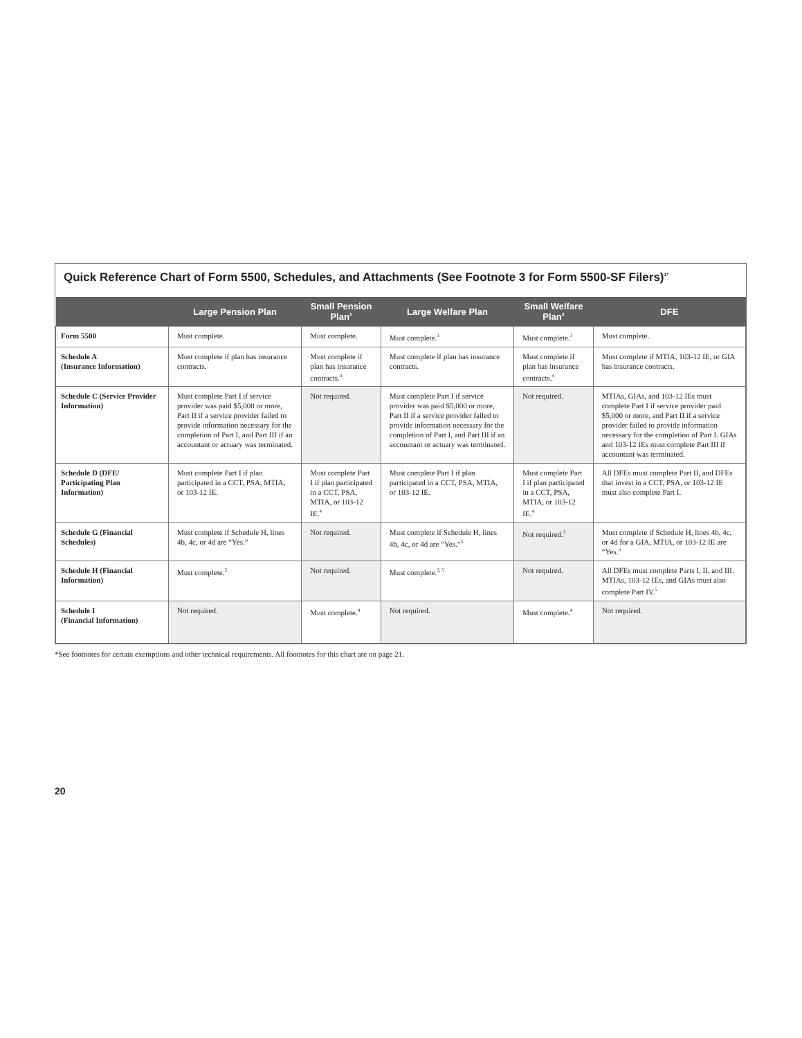Quick Reference Chart of Form 5500, Schedules, and Attachments (See Footnote 3 for Form 5500-SF Filers)<sup>1*</sup>
| | Large Pension Plan | Small Pension Plan<sup>2</sup> | Large Welfare Plan | Small Welfare Plan<sup>2</sup> | DFE |
| --- | --- | --- | --- | --- | --- |
| Form 5500 | Must complete. | Must complete. | Must complete.<sup>3</sup> | Must complete.<sup>3</sup> | Must complete. |
| Schedule A (Insurance Information) | Must complete if plan has insurance contracts. | Must complete if plan has insurance contracts.<sup>4</sup> | Must complete if plan has insurance contracts. | Must complete if plan has insurance contracts.<sup>4</sup> | Must complete if MTIA, 103-12 IE, or GIA has insurance contracts. |
| Schedule C (Service Provider Information) | Must complete Part I if service provider was paid $5,000 or more, Part II if a service provider failed to provide information necessary for the completion of Part I, and Part III if an accountant or actuary was terminated. | Not required. | Must complete Part I if service provider was paid $5,000 or more, Part II if a service provider failed to provide information necessary for the completion of Part I, and Part III if an accountant or actuary was terminated. | Not required. | MTIAs, GIAs, and 103-12 IEs must complete Part I if service provider paid $5,000 or more, and Part II if a service provider failed to provide information necessary for the completion of Part I. GIAs and 103-12 IEs must complete Part III if accountant was terminated. |
| Schedule D (DFE/ Participating Plan Information) | Must complete Part I if plan participated in a CCT, PSA, MTIA, or 103-12 IE. | Must complete Part I if plan participated in a CCT, PSA, MTIA, or 103-12 IE.<sup>4</sup> | Must complete Part I if plan participated in a CCT, PSA, MTIA, or 103-12 IE. | Must complete Part I if plan participated in a CCT, PSA, MTIA, or 103-12 IE.<sup>4</sup> | All DFEs must complete Part II, and DFEs that invest in a CCT, PSA, or 103-12 IE must also complete Part I. |
| Schedule G (Financial Schedules) | Must complete if Schedule H, lines 4b, 4c, or 4d are “Yes.” | Not required. | Must complete if Schedule H, lines 4b, 4c, or 4d are “Yes.”<sup>3</sup> | Not required.<sup>3</sup> | Must complete if Schedule H, lines 4b, 4c, or 4d for a GIA, MTIA, or 103-12 IE are “Yes.” |
| Schedule H (Financial Information) | Must complete.<sup>5</sup> | Not required. | Must complete.<sup>3, 5</sup> | Not required. | All DFEs must complete Parts I, II, and III. MTIAs, 103-12 IEs, and GIAs must also complete Part IV.<sup>5</sup> |
| Schedule I (Financial Information) | Not required. | Must complete.<sup>4</sup> | Not required. | Must complete.<sup>4</sup> | Not required. |
*See footnotes for certain exemptions and other technical requirements. All footnotes for this chart are on page 21.
20